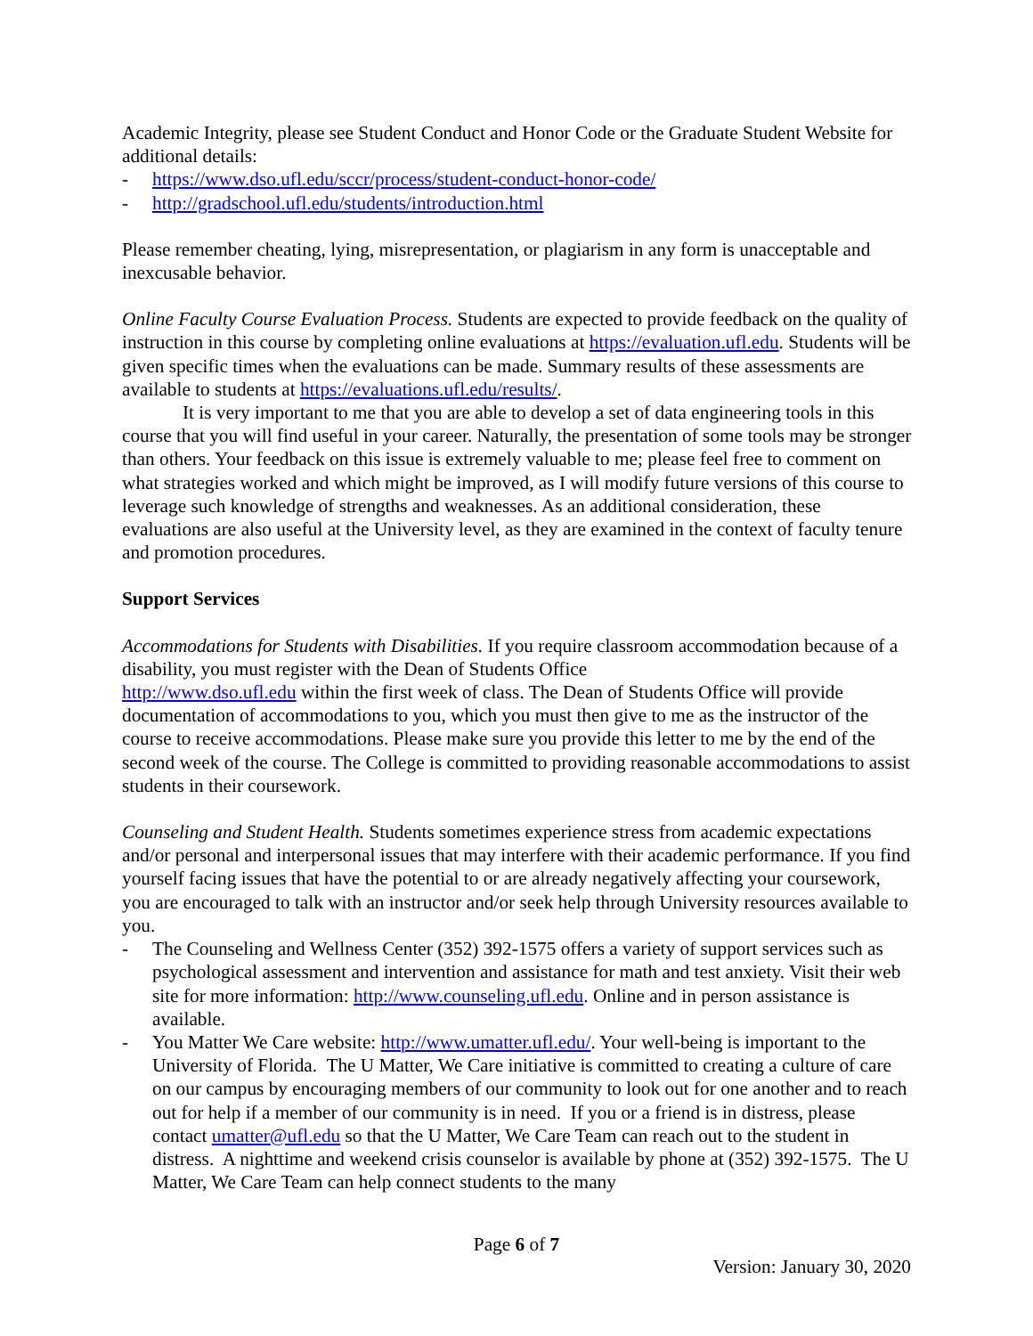Academic Integrity, please see Student Conduct and Honor Code or the Graduate Student Website for additional details:
- https://www.dso.ufl.edu/sccr/process/student-conduct-honor-code/
- http://gradschool.ufl.edu/students/introduction.html
Please remember cheating, lying, misrepresentation, or plagiarism in any form is unacceptable and inexcusable behavior.
Online Faculty Course Evaluation Process. Students are expected to provide feedback on the quality of instruction in this course by completing online evaluations at https://evaluation.ufl.edu. Students will be given specific times when the evaluations can be made. Summary results of these assessments are available to students at https://evaluations.ufl.edu/results/.
It is very important to me that you are able to develop a set of data engineering tools in this course that you will find useful in your career. Naturally, the presentation of some tools may be stronger than others. Your feedback on this issue is extremely valuable to me; please feel free to comment on what strategies worked and which might be improved, as I will modify future versions of this course to leverage such knowledge of strengths and weaknesses. As an additional consideration, these evaluations are also useful at the University level, as they are examined in the context of faculty tenure and promotion procedures.
Support Services
Accommodations for Students with Disabilities. If you require classroom accommodation because of a disability, you must register with the Dean of Students Office
http://www.dso.ufl.edu within the first week of class. The Dean of Students Office will provide documentation of accommodations to you, which you must then give to me as the instructor of the course to receive accommodations. Please make sure you provide this letter to me by the end of the second week of the course. The College is committed to providing reasonable accommodations to assist students in their coursework.
Counseling and Student Health. Students sometimes experience stress from academic expectations and/or personal and interpersonal issues that may interfere with their academic performance. If you find yourself facing issues that have the potential to or are already negatively affecting your coursework, you are encouraged to talk with an instructor and/or seek help through University resources available to you.
- The Counseling and Wellness Center (352) 392-1575 offers a variety of support services such as psychological assessment and intervention and assistance for math and test anxiety. Visit their web site for more information: http://www.counseling.ufl.edu. Online and in person assistance is available.
- You Matter We Care website: http://www.umatter.ufl.edu/. Your well-being is important to the University of Florida. The U Matter, We Care initiative is committed to creating a culture of care on our campus by encouraging members of our community to look out for one another and to reach out for help if a member of our community is in need. If you or a friend is in distress, please contact umatter@ufl.edu so that the U Matter, We Care Team can reach out to the student in distress. A nighttime and weekend crisis counselor is available by phone at (352) 392-1575. The U Matter, We Care Team can help connect students to the many
Page 6 of 7
Version: January 30, 2020